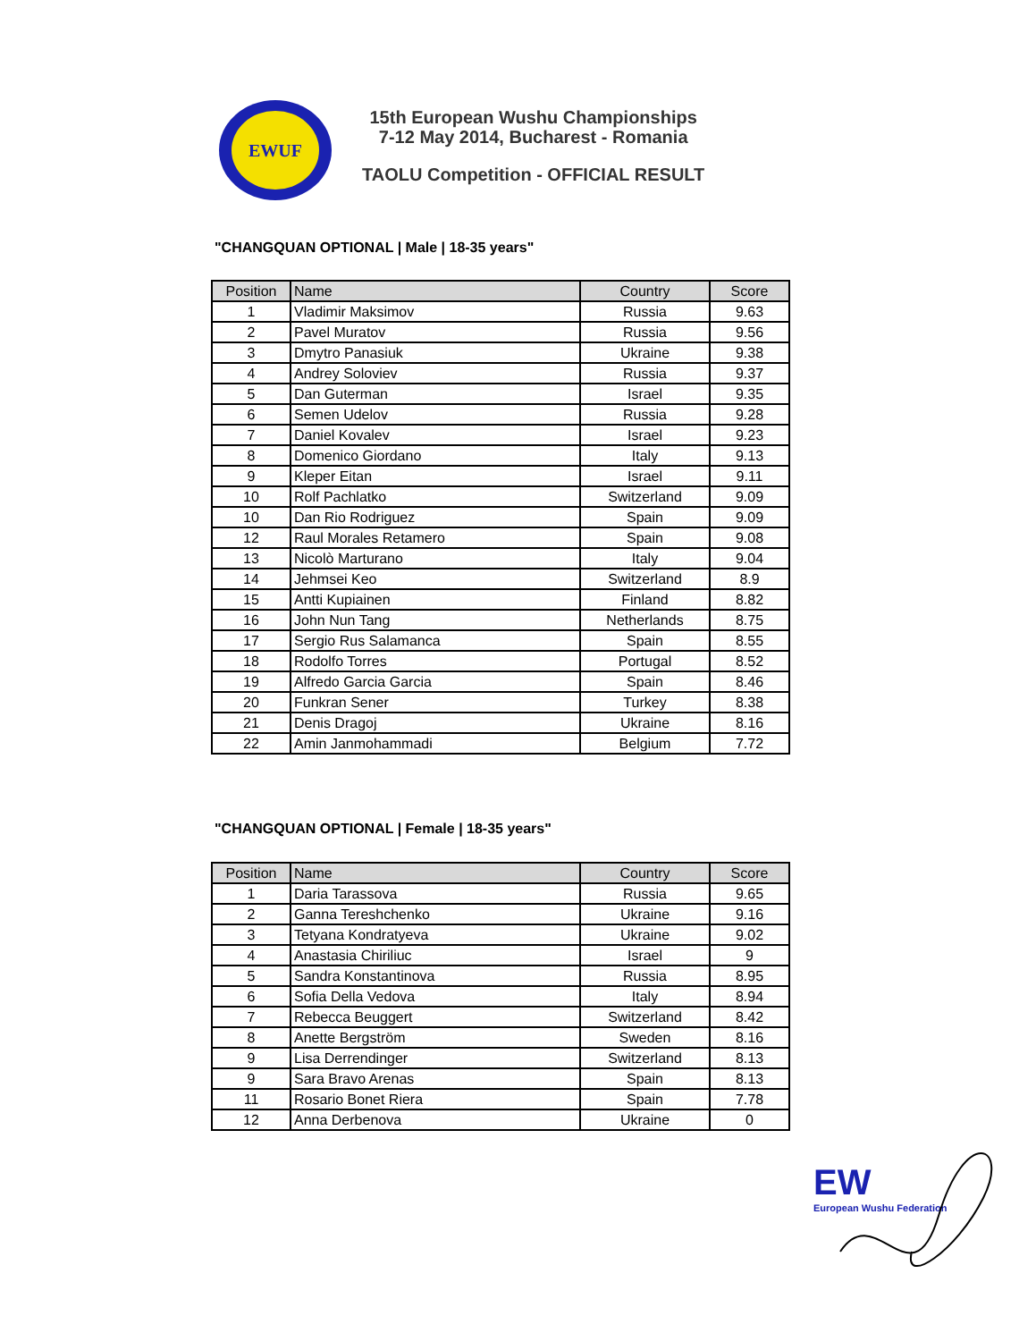EWUF
15th European Wushu Championships
7-12 May 2014, Bucharest - Romania
TAOLU Competition - OFFICIAL RESULT
"CHANGQUAN OPTIONAL | Male | 18-35 years"
| Position | Name | Country | Score |
| --- | --- | --- | --- |
| 1 | Vladimir Maksimov | Russia | 9.63 |
| 2 | Pavel Muratov | Russia | 9.56 |
| 3 | Dmytro Panasiuk | Ukraine | 9.38 |
| 4 | Andrey Soloviev | Russia | 9.37 |
| 5 | Dan Guterman | Israel | 9.35 |
| 6 | Semen Udelov | Russia | 9.28 |
| 7 | Daniel Kovalev | Israel | 9.23 |
| 8 | Domenico Giordano | Italy | 9.13 |
| 9 | Kleper Eitan | Israel | 9.11 |
| 10 | Rolf Pachlatko | Switzerland | 9.09 |
| 10 | Dan Rio Rodriguez | Spain | 9.09 |
| 12 | Raul Morales Retamero | Spain | 9.08 |
| 13 | Nicolò Marturano | Italy | 9.04 |
| 14 | Jehmsei Keo | Switzerland | 8.9 |
| 15 | Antti Kupiainen | Finland | 8.82 |
| 16 | John Nun Tang | Netherlands | 8.75 |
| 17 | Sergio Rus Salamanca | Spain | 8.55 |
| 18 | Rodolfo Torres | Portugal | 8.52 |
| 19 | Alfredo Garcia Garcia | Spain | 8.46 |
| 20 | Funkran Sener | Turkey | 8.38 |
| 21 | Denis Dragoj | Ukraine | 8.16 |
| 22 | Amin Janmohammadi | Belgium | 7.72 |
"CHANGQUAN OPTIONAL | Female | 18-35 years"
| Position | Name | Country | Score |
| --- | --- | --- | --- |
| 1 | Daria Tarassova | Russia | 9.65 |
| 2 | Ganna Tereshchenko | Ukraine | 9.16 |
| 3 | Tetyana Kondratyeva | Ukraine | 9.02 |
| 4 | Anastasia Chiriliuc | Israel | 9 |
| 5 | Sandra Konstantinova | Russia | 8.95 |
| 6 | Sofia Della Vedova | Italy | 8.94 |
| 7 | Rebecca Beuggert | Switzerland | 8.42 |
| 8 | Anette Bergström | Sweden | 8.16 |
| 9 | Lisa Derrendinger | Switzerland | 8.13 |
| 9 | Sara Bravo Arenas | Spain | 8.13 |
| 11 | Rosario Bonet Riera | Spain | 7.78 |
| 12 | Anna Derbenova | Ukraine | 0 |
EW
European Wushu Federation